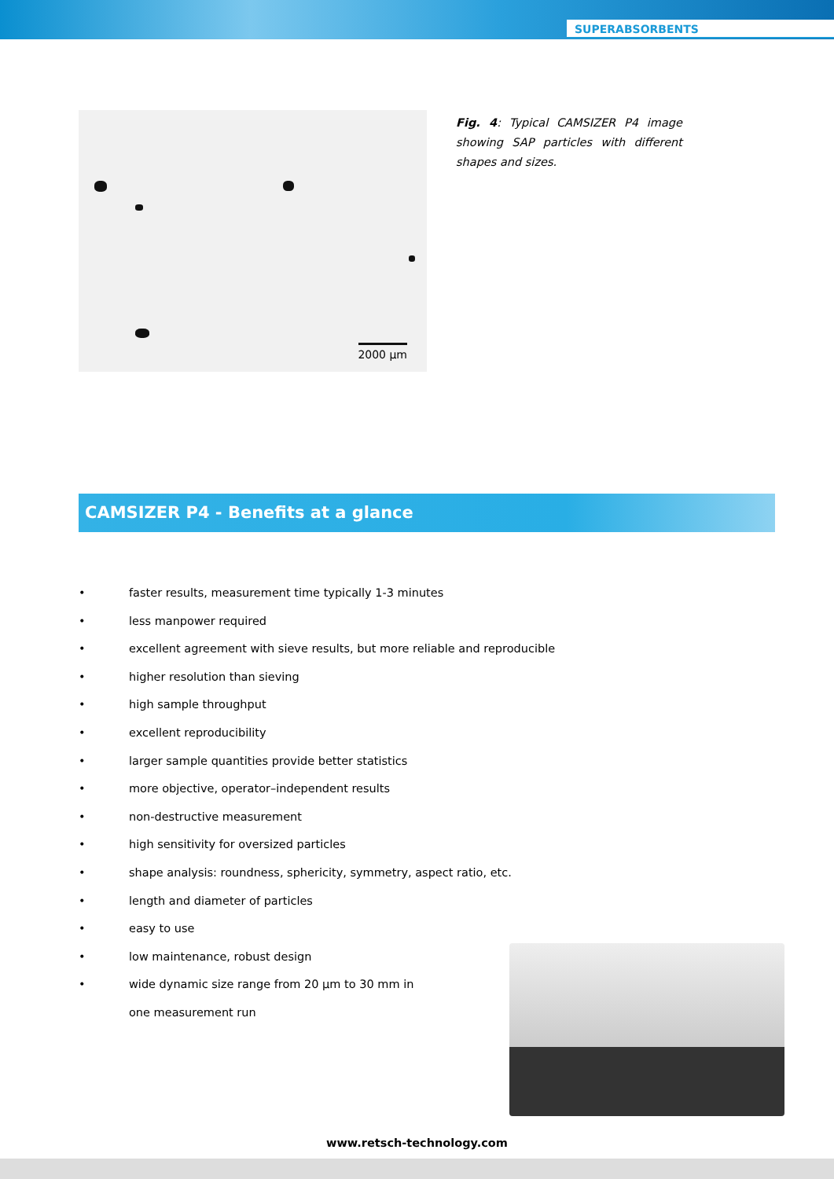SUPERABSORBENTS
2000 µm
Fig. 4: Typical CAMSIZER P4 image showing SAP particles with different shapes and sizes.
CAMSIZER P4 - Benefits at a glance
• faster results, measurement time typically 1-3 minutes
• less manpower required
• excellent agreement with sieve results, but more reliable and reproducible
• higher resolution than sieving
• high sample throughput
• excellent reproducibility
• larger sample quantities provide better statistics
• more objective, operator–independent results
• non-destructive measurement
• high sensitivity for oversized particles
• shape analysis: roundness, sphericity, symmetry, aspect ratio, etc.
• length and diameter of particles
• easy to use
• low maintenance, robust design
• wide dynamic size range from 20 µm to 30 mm in
one measurement run
www.retsch-technology.com